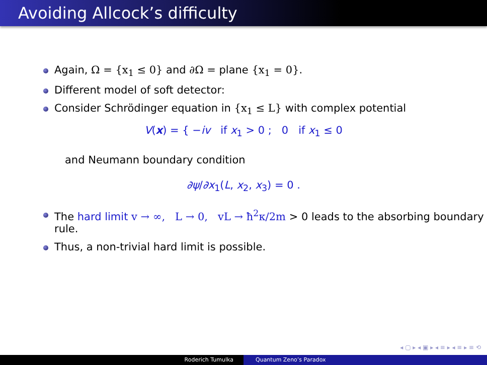Avoiding Allcock’s difficulty
Again, Ω = {x<sub>1</sub> ≤ 0} and ∂Ω = plane {x<sub>1</sub> = 0}.
Different model of soft detector:
Consider Schrödinger equation in {x<sub>1</sub> ≤ L} with complex potential
V(x) = { −iv if x<sub>1</sub> > 0 ; 0 if x<sub>1</sub> ≤ 0
and Neumann boundary condition
∂ψ/∂x<sub>1</sub>(L, x<sub>2</sub>, x<sub>3</sub>) = 0 .
The hard limit v → ∞, L → 0, vL → ħ<sup>2</sup>κ/2m > 0 leads to the absorbing boundary rule.
Thus, a non-trivial hard limit is possible.
◂ ▢ ▸ ◂ ▣ ▸ ◂ ≡ ▸ ◂ ≡ ▸ ≡ ⟲
Roderich Tumulka Quantum Zeno’s Paradox